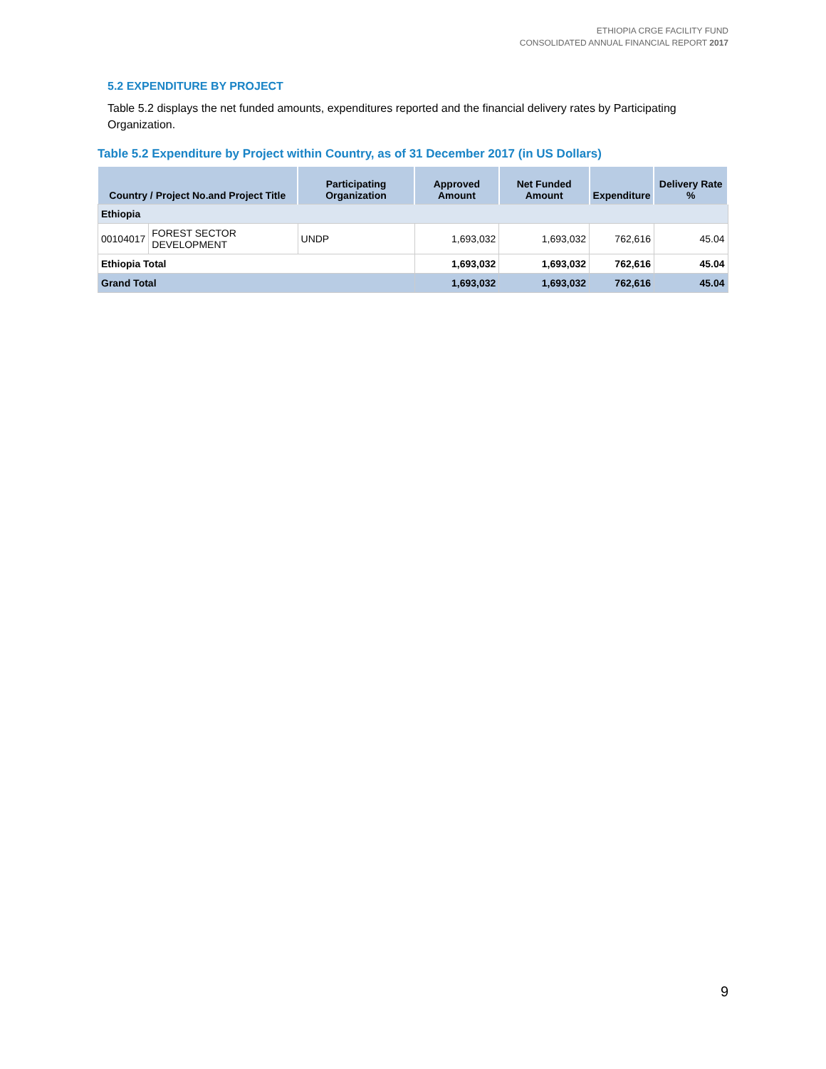ETHIOPIA CRGE FACILITY FUND
CONSOLIDATED ANNUAL FINANCIAL REPORT 2017
5.2 EXPENDITURE BY PROJECT
Table 5.2 displays the net funded amounts, expenditures reported and the financial delivery rates by Participating Organization.
Table 5.2 Expenditure by Project within Country, as of 31 December 2017 (in US Dollars)
| Country / Project No.and Project Title | | Participating Organization | Approved Amount | Net Funded Amount | Expenditure | Delivery Rate % |
| --- | --- | --- | --- | --- | --- | --- |
| Ethiopia | | | | | | |
| 00104017 | FOREST SECTOR DEVELOPMENT | UNDP | 1,693,032 | 1,693,032 | 762,616 | 45.04 |
| Ethiopia Total | | | 1,693,032 | 1,693,032 | 762,616 | 45.04 |
| Grand Total | | | 1,693,032 | 1,693,032 | 762,616 | 45.04 |
9